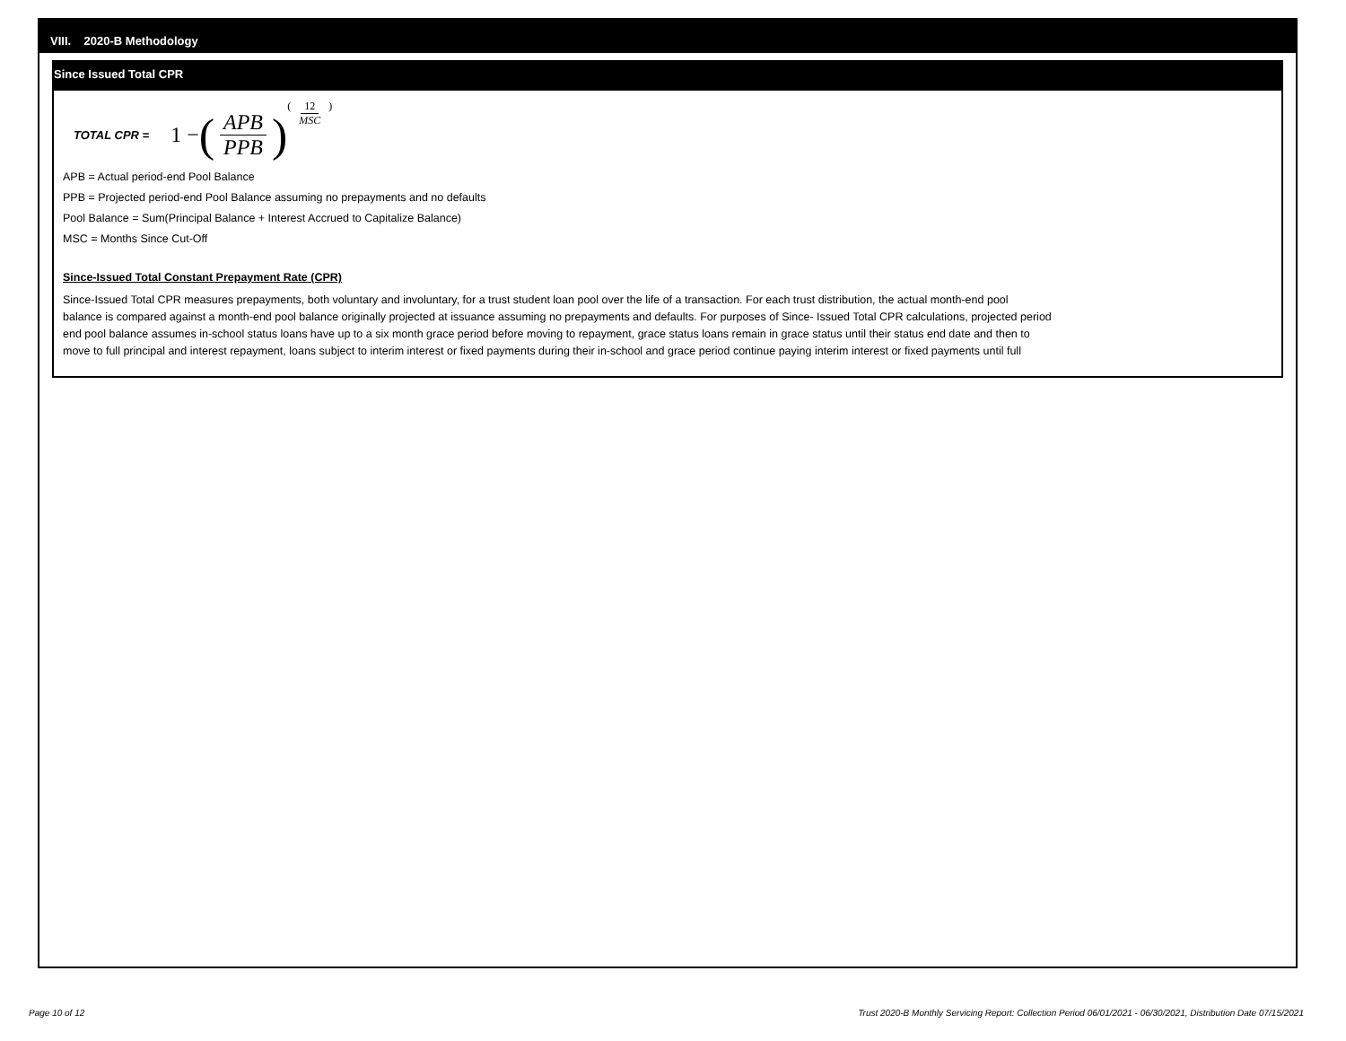VIII. 2020-B Methodology
Since Issued Total CPR
TOTAL CPR =
1 − (APB PPB) ( 12 MSC )
APB = Actual period-end Pool Balance
PPB = Projected period-end Pool Balance assuming no prepayments and no defaults
Pool Balance = Sum(Principal Balance + Interest Accrued to Capitalize Balance)
MSC = Months Since Cut-Off
Since-Issued Total Constant Prepayment Rate (CPR)
Since-Issued Total CPR measures prepayments, both voluntary and involuntary, for a trust student loan pool over the life of a transaction. For each trust distribution, the actual month-end pool
balance is compared against a month-end pool balance originally projected at issuance assuming no prepayments and defaults. For purposes of Since- Issued Total CPR calculations, projected period
end pool balance assumes in-school status loans have up to a six month grace period before moving to repayment, grace status loans remain in grace status until their status end date and then to
move to full principal and interest repayment, loans subject to interim interest or fixed payments during their in-school and grace period continue paying interim interest or fixed payments until full
Page 10 of 12
Trust 2020-B Monthly Servicing Report: Collection Period 06/01/2021 - 06/30/2021, Distribution Date 07/15/2021